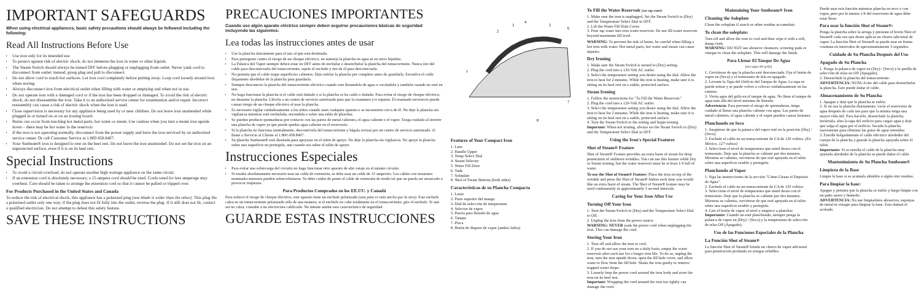IMPORTANT SAFEGUARDS
When using electrical appliances, basic safety precautions should always be followed including the following:
Read All Instructions Before Use
Use iron only for its intended use.
To protect against risk of electric shock, do not immerse the iron in water or other liquids.
The Steam Switch should always be turned OFF before plugging or unplugging from outlet. Never yank cord to disconnect from outlet; instead, grasp plug and pull to disconnect.
Do not allow cord to touch hot surfaces. Let iron cool completely before putting away. Loop cord loosely around iron when storing.
Always disconnect iron from electrical outlet when filling with water or emptying and when not in use.
Do not operate iron with a damaged cord or if the iron has been dropped or damaged. To avoid the risk of electric shock, do not disassemble the iron. Take it to an authorized service center for examination and/or repair. Incorrect reassembly can cause a risk of electric shock when the iron is used.
Close supervision is necessary for any appliance being used by or near children. Do not leave iron unattended while plugged in or turned on or on an ironing board.
Burns can occur from touching hot metal parts, hot water or steam. Use caution when you turn a steam iron upside down – there may be hot water in the reservoir.
If the iron is not operating normally, disconnect from the power supply and have the iron serviced by an authorized service center. Or call Customer Service at 1.800.458.8407.
Your Sunbeam® iron is designed to rest on the heel rest. Do not leave the iron unattended. Do not set the iron on an unprotected surface, even if it is on its heel rest.
Special Instructions
To avoid a circuit overload, do not operate another high wattage appliance on the same circuit.
If an extension cord is absolutely necessary, a 15-ampere cord should be used. Cords rated for less amperage may overheat. Care should be taken to arrange the extension cord so that it cannot be pulled or tripped over.
For Products Purchased in the United States and Canada
To reduce the risk of electrical shock, this appliance has a polarized plug (one blade is wider than the other). This plug fits a polarized outlet only one way; if the plug does not fit fully into the outlet, reverse the plug. If it still does not fit, contact a qualified electrician. Do not attempt to defeat this safety feature.
SAVE THESE INSTRUCTIONS
PRECAUCIONES IMPORTANTES
Cuando use algún aparato eléctrico siempre deben seguirse precauciones básicas de seguridad incluyendo las siguientes:
Lea todas las instrucciones antes de usar
Use la plancha únicamente para el uso al que está destinada.
Para protegerse contra el riesgo de un choque eléctrico, no sumerja la plancha en agua ni en otros líquidos.
La Palanca del Vapor siempre deben estar en OFF antes de enchufar o desenchufar la plancha del tomacorriente. Nunca tire del cable para desconectarla del tomacorriente, sujete el enchufe y tire de él para desconectarla.
No permita que el cable toque superficies calientes. Deje enfriar la plancha por completo antes de guardarla. Envuelva el cable flojamente alrededor de la plancha para guardarla.
Siempre desconecte la plancha del tomacorriente eléctrico cuando este llenándola de agua o vaciándola y también cuando no esté en uso.
No haga funcionar la plancha si el cable está dañado o si la plancha se ha caído o dañado. Para evitar el riesgo de choque eléctrico, no desarme la plancha. Llévela a un centro de servicio autorizado para que la examinen y/o reparen. El rearmado incorrecto puede causar riesgo de un choque eléctrico al usar la plancha.
Es necesario vigilar cuidadosamente a los niños cuando usen cualquier aparato o se encuentren cerca de él. No deje la plancha sin vigilancia mientras esté enchufada, encendida o sobre una tabla de planchar.
Se pueden producir quemaduras por contacto con las partes de metal calientes, el agua caliente o el vapor. Tenga cuidado al invertir una plancha de vapor ya que puede quedar agua caliente en el reservorio.
Si la plancha no funciona normalmente, desconéctela del tomacorriente y hágala revisar por un centro de servicio autorizado. O llame a Servicio al Cliente al 1.800.458.8407.
Su plancha Sunbeam® está diseñada para apoyarse en el talón de apoyo. No deje la plancha sin vigilancia. No apoye la plancha sobre una superficie no protegida, aun cuando sea sobre el talón de apoyo.
Instrucciones Especiales
Para evitar una sobrecarga del circuito no haga funcionar otro aparato de alto vataje en el mismo circuito.
Si resulta absolutamente necesario usar un cable de extensión, se debe usar un cable de 15 amperios. Los cables con tensiones nominales menores pueden sobrecolentarse. Se debe cuidar de poner el cable de extensión de modo tal que no pueda ser arrancado o provocar tropiezos.
Para Productos Comprados en los EE.UU. y Canadá
Para reducir el riesgo de choque eléctrico, este aparato tiene un enchufe polarizado (una pata es más ancha que la otra). Este enchufe calza en un tomacorriente polarizado sólo de una manera; si el enchufe no cabe totalmente en el tomacorriente, gire el enchufe. Si aun así no calza, consulte a un electricista calificado. No intente anular esta característica de seguridad.
GUARDE ESTAS INSTRUCCIONES
1
2
3
4
5
6
7
8
Features of Your Compact Iron
1. Lens
2. Handle Upper
3. Temp Select Dial
4. Steam Selector
5. Water Fill Door
6. Tank
7. Soleplate
8. Shot of Steam Buttons (both sides)
Características de su Plancha Compacta
1. Lente
2. Parte superior del mango
3. Dial de selección de temperatura
4. Selector de vapor
5. Puerta para llenado de agua
6. Tanque
7. Placa
8. Botón de disparo de vapor (ambos lados)
To Fill the Water Reservoir (use tap water)
1. Make sure the iron is unplugged. Set the Steam Switch to (Dry) and the Temperature Select Dial to OFF.
2. Lift the Water Fill Hole Cover.
3. Pour tap water into iron water reservoir. Do not fill water reservoir beyond maximum fill level.
WARNING: To prevent the risk of burns, be careful when filling a hot iron with water. Hot metal parts, hot water and steam can cause injuries.
Dry Ironing
1. Make sure the Steam Switch is turned to (Dry) setting.
2. Plug the cord into a 120-Volt AC outlet.
3. Select the temperature setting you desire using the dial. Allow the iron to heat for 2 minutes. While the iron is heating, make sure it is sitting on its heel rest on a stable, protected surface.
Steam Ironing
1. Follow the instructions for "To Fill the Water Reservoir."
2. Plug the cord into a 120-Volt AC outlet.
3. Select the temperature setting you desire using the dial. Allow the iron to heat for 2 minutes. While the iron is heating, make sure it is sitting on its heel rest on a stable, protected surface.
4. Turn the Steam Switch to the setting and begin ironing.
Important: When not ironing, always set the Steam Switch to (Dry) and the Temperature Select Dial to OFF.
Using the Iron's Special Features
Shot of Steam® Feature
Shot of Steam® Feature provides an extra burst of steam for deep penetration of stubborn wrinkles. You can use this feature while Dry or Steam ironing, but the water reservoir must be at least 1/4 full of water.
To use the Shot of Steam® Feature: Place the iron on top of the wrinkle and press the Shot of Steam® button each time you would like an extra burst of steam. The Shot of Steam® feature may be used continuously in approximately 3 second intervals.
Caring for Your Iron After Use
Turning Off Your Iron
1. Turn the Steam Switch to (Dry) and the Temperature Select Dial to Off.
2. Unplug the iron from the power source.
WARNING: NEVER yank the power cord when unplugging the iron. This can damage the cord.
Storing Your Iron
1. Turn off and allow the iron to cool.
2. If you do not use your iron on a daily basis, empty the water reservoir after each use for a longer iron life. To do so, unplug the iron, turn the iron upside down, open the fill hole cover, and allow water to flow from the fill hole. Shake the iron gently to remove trapped water drops.
3. Loosely loop the power cord around the iron body and store the iron on its heel rest.
Important: Wrapping the cord around the iron too tightly can damage the cord.
Maintaining Your Sunbeam® Iron
Cleaning the Soleplate
Clean the soleplate if starch or other residue accumulate.
To clean the soleplate:
Turn off and allow the iron to cool and then wipe it with a soft, damp cloth.
WARNING: DO NOT use abrasive cleansers, scouring pads or vinegar to clean the soleplate. This will damage the finish.
Para Llenar El Tanque De Agua
(use agua del grifo)
1. Cerciórese de que la plancha esté desconectada. Fije el botón de vapor en (Seco) y el termostato de tela en apagado.
2. Levante la Tapa del Orificio del Tanque de Agua. La tapa se puede retirar y se puede volver a colocar cuidadosamente en las ranuras.
3. Vierta agua del grifo en el tanque de agua. No llene el tanque de agua más allá del nivel máximo de llenado.
Advertencia: Para prevenir el riesgo de quemaduras, tenga cuidado al llenar una plancha caliente con agua. Las partes de metal calientes, el agua caliente y el vapor pueden causar lesiones.
Planchando en Seco
1. Asegúrese de que la palanca del vapor esté en la posición (Dry) / (Seco).
2. Enchufe el cable en un tomacorriente de CA de 120 voltios. (En México, 127 voltios)
3. Seleccione el nivel de temperatura que usted desea con el termostato. Deje que la plancha se caliente por dos minutos. Mientras se calienta, cerciórese de que esté apoyada en el talón sobre una superficie estable y protegida.
Planchando al Vapor
1. Siga las instrucciones de la sección "Cómo Llenar el Depósito de Agua".
2. Enchufe el cable en un tomacorriente de CA de 120 voltios.
3. Seleccione el nivel de temperatura que usted desea con el termostato. Deje que la plancha se caliente por dos minutos. Mientras se calienta, cerciórese de que esté apoyada en el talón sobre una superficie estable y protegida.
4. Gire el botón de vapor al nivel y empiece a planchar.
Importante: Cuando no esté planchando, siempre ponga la palanca de vapor en (Dry) / (Seco) y la temperatura de selección de telas Off (Apagado).
Uso de las Funciones Especiales de la Plancha
La Función Shot of Steam®
La función Shot of Steam® brinda un chorro de vapor adicional para penetración profunda en arrugas rebeldes.
Puede usar esta función mientras plancha en seco o con vapor, pero por lo menos 1/4 del reservorio de agua debe estar lleno.
Para usar la función Shot of Steam®:
Ponga la plancha sobre la arruga y presione el botón Shot of Steam® cada vez que desee aplicar un chorro adicional de vapor. La función Shot of Steam® se puede usar en forma continua en intervalos de aproximadamente 3 segundos.
Cuidado de Su Plancha Después del Uso
Apagado de Su Plancha
1. Ponga la palanca de vapor en (Dry) / (Seco) y la perilla de selección de telas en Off (Apagado).
2. Desenchufe la plancha del tomacorriente.
ADVERTENCIA: NUNCA tire del cable para desenchufar la plancha. Esto puede dañar el cable.
Almacenamiento de Su Plancha
1. Apague y deje que la plancha se enfríe.
2. Si no usa la plancha diariamente, vacíe el reservorio de agua después de cada uso para que la misma tenga una mayor vida útil. Para hacerlo, desenchufe la plancha, inviértala, abra la tapa del orificio para cargar agua y deje que salga el agua por el orificio. Sacuda la plancha suavemente para eliminar las gotas de agua retenidas.
3. Enrolle holgadamente el cable eléctrico alrededor del cuerpo de la plancha y guarde la plancha apoyada sobre el talón.
Importante: Si se enrolla el cable de la plancha muy ajustada alrededor de la plancha se puede dañar el cable.
Mantenimiento de Su Plancha Sunbeam®
Limpieza de la Base
Limpie la base si se acumula almidón o algún otro residuo.
Para limpiar la base:
Apague y permita que la plancha se enfríe y luego limpie con un paño suave y húmedo.
ADVERTENCIA: No use limpiadores abrasivos, esponjas de metal ni vinagre para limpiar la base. Esto dañará el acabado.